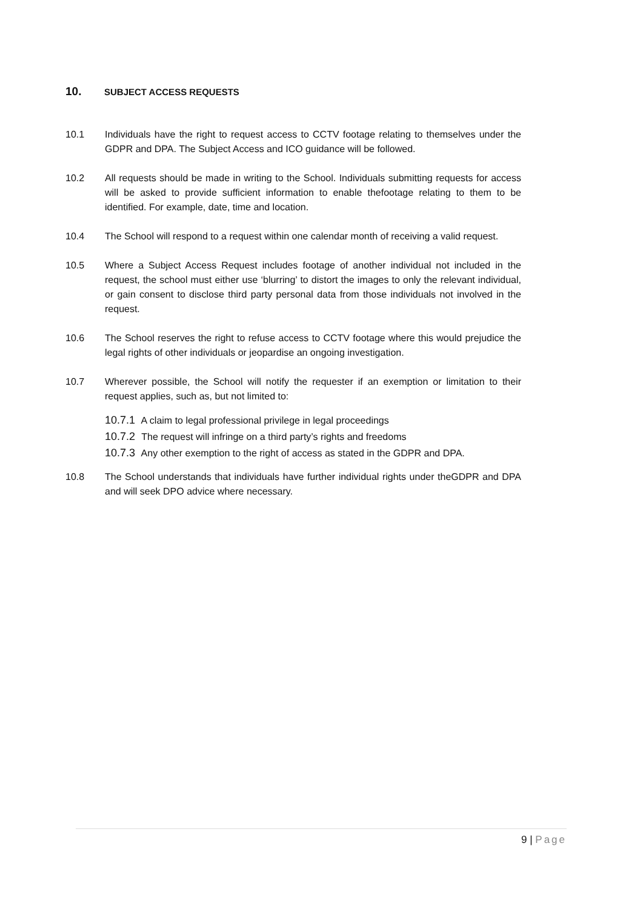10. SUBJECT ACCESS REQUESTS
10.1 Individuals have the right to request access to CCTV footage relating to themselves under the GDPR and DPA. The Subject Access and ICO guidance will be followed.
10.2 All requests should be made in writing to the School. Individuals submitting requests for access will be asked to provide sufficient information to enable thefootage relating to them to be identified. For example, date, time and location.
10.4 The School will respond to a request within one calendar month of receiving a valid request.
10.5 Where a Subject Access Request includes footage of another individual not included in the request, the school must either use ‘blurring’ to distort the images to only the relevant individual, or gain consent to disclose third party personal data from those individuals not involved in the request.
10.6 The School reserves the right to refuse access to CCTV footage where this would prejudice the legal rights of other individuals or jeopardise an ongoing investigation.
10.7 Wherever possible, the School will notify the requester if an exemption or limitation to their request applies, such as, but not limited to:
10.7.1 A claim to legal professional privilege in legal proceedings
10.7.2 The request will infringe on a third party’s rights and freedoms
10.7.3 Any other exemption to the right of access as stated in the GDPR and DPA.
10.8 The School understands that individuals have further individual rights under theGDPR and DPA and will seek DPO advice where necessary.
9 | Page